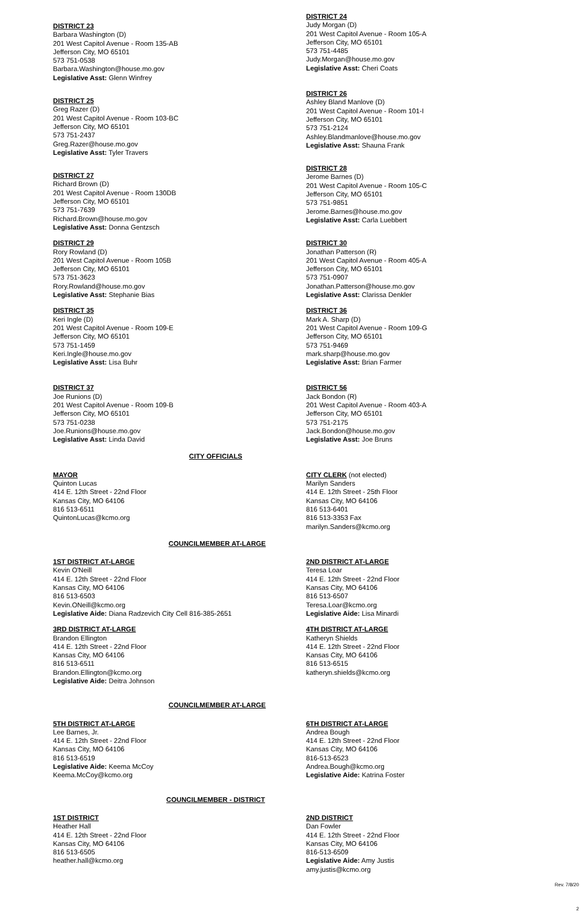DISTRICT 23
Barbara Washington (D)
201 West Capitol Avenue - Room 135-AB
Jefferson City, MO 65101
573 751-0538
Barbara.Washington@house.mo.gov
Legislative Asst: Glenn Winfrey
DISTRICT 24
Judy Morgan (D)
201 West Capitol Avenue - Room 105-A
Jefferson City, MO 65101
573 751-4485
Judy.Morgan@house.mo.gov
Legislative Asst: Cheri Coats
DISTRICT 25
Greg Razer (D)
201 West Capitol Avenue - Room 103-BC
Jefferson City, MO 65101
573 751-2437
Greg.Razer@house.mo.gov
Legislative Asst: Tyler Travers
DISTRICT 26
Ashley Bland Manlove (D)
201 West Capitol Avenue - Room 101-I
Jefferson City, MO 65101
573 751-2124
Ashley.Blandmanlove@house.mo.gov
Legislative Asst: Shauna Frank
DISTRICT 27
Richard Brown (D)
201 West Capitol Avenue - Room 130DB
Jefferson City, MO 65101
573 751-7639
Richard.Brown@house.mo.gov
Legislative Asst: Donna Gentzsch
DISTRICT 28
Jerome Barnes (D)
201 West Capitol Avenue - Room 105-C
Jefferson City, MO 65101
573 751-9851
Jerome.Barnes@house.mo.gov
Legislative Asst: Carla Luebbert
DISTRICT 29
Rory Rowland (D)
201 West Capitol Avenue - Room 105B
Jefferson City, MO 65101
573 751-3623
Rory.Rowland@house.mo.gov
Legislative Asst: Stephanie Bias
DISTRICT 30
Jonathan Patterson (R)
201 West Capitol Avenue - Room 405-A
Jefferson City, MO 65101
573 751-0907
Jonathan.Patterson@house.mo.gov
Legislative Asst: Clarissa Denkler
DISTRICT 35
Keri Ingle (D)
201 West Capitol Avenue - Room 109-E
Jefferson City, MO 65101
573 751-1459
Keri.Ingle@house.mo.gov
Legislative Asst: Lisa Buhr
DISTRICT 36
Mark A. Sharp (D)
201 West Capitol Avenue - Room 109-G
Jefferson City, MO 65101
573 751-9469
mark.sharp@house.mo.gov
Legislative Asst: Brian Farmer
DISTRICT 37
Joe Runions (D)
201 West Capitol Avenue - Room 109-B
Jefferson City, MO 65101
573 751-0238
Joe.Runions@house.mo.gov
Legislative Asst: Linda David
DISTRICT 56
Jack Bondon (R)
201 West Capitol Avenue - Room 403-A
Jefferson City, MO 65101
573 751-2175
Jack.Bondon@house.mo.gov
Legislative Asst: Joe Bruns
CITY OFFICIALS
MAYOR
Quinton Lucas
414 E. 12th Street - 22nd Floor
Kansas City, MO 64106
816 513-6511
QuintonLucas@kcmo.org
CITY CLERK (not elected)
Marilyn Sanders
414 E. 12th Street - 25th Floor
Kansas City, MO 64106
816 513-6401
816 513-3353 Fax
marilyn.Sanders@kcmo.org
COUNCILMEMBER AT-LARGE
1ST DISTRICT AT-LARGE
Kevin O'Neill
414 E. 12th Street - 22nd Floor
Kansas City, MO 64106
816 513-6503
Kevin.ONeill@kcmo.org
Legislative Aide: Diana Radzevich City Cell 816-385-2651
2ND DISTRICT AT-LARGE
Teresa Loar
414 E. 12th Street - 22nd Floor
Kansas City, MO 64106
816 513-6507
Teresa.Loar@kcmo.org
Legislative Aide: Lisa Minardi
3RD DISTRICT AT-LARGE
Brandon Ellington
414 E. 12th Street - 22nd Floor
Kansas City, MO 64106
816 513-6511
Brandon.Ellington@kcmo.org
Legislative Aide: Deitra Johnson
4TH DISTRICT AT-LARGE
Katheryn Shields
414 E. 12th Street - 22nd Floor
Kansas City, MO 64106
816 513-6515
katheryn.shields@kcmo.org
COUNCILMEMBER AT-LARGE
5TH DISTRICT AT-LARGE
Lee Barnes, Jr.
414 E. 12th Street - 22nd Floor
Kansas City, MO 64106
816 513-6519
Legislative Aide: Keema McCoy
Keema.McCoy@kcmo.org
6TH DISTRICT AT-LARGE
Andrea Bough
414 E. 12th Street - 22nd Floor
Kansas City, MO 64106
816-513-6523
Andrea.Bough@kcmo.org
Legislative Aide: Katrina Foster
COUNCILMEMBER - DISTRICT
1ST DISTRICT
Heather Hall
414 E. 12th Street - 22nd Floor
Kansas City, MO 64106
816 513-6505
heather.hall@kcmo.org
2ND DISTRICT
Dan Fowler
414 E. 12th Street - 22nd Floor
Kansas City, MO 64106
816-513-6509
Legislative Aide: Amy Justis
amy.justis@kcmo.org
Rev. 7/8/20
2